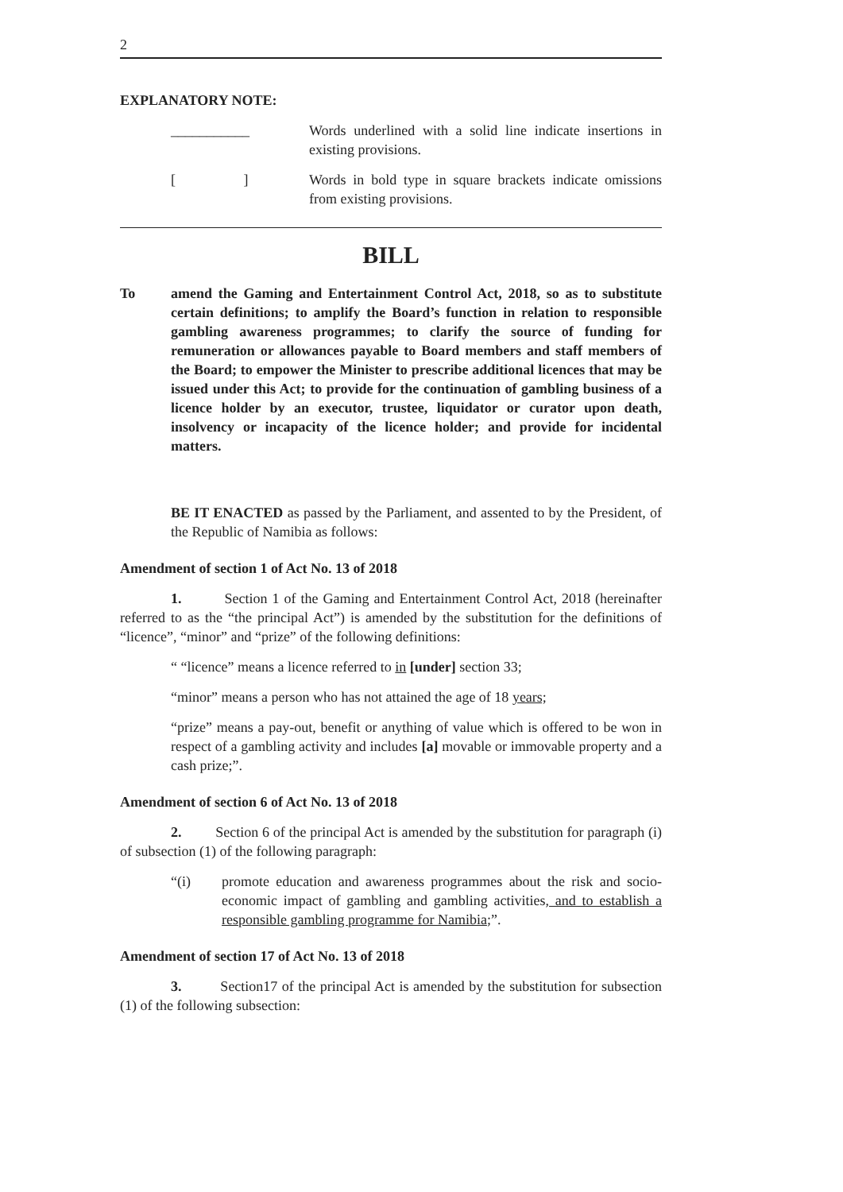2
EXPLANATORY NOTE:
___________ Words underlined with a solid line indicate insertions in existing provisions.
[ ] Words in bold type in square brackets indicate omissions from existing provisions.
BILL
To amend the Gaming and Entertainment Control Act, 2018, so as to substitute certain definitions; to amplify the Board’s function in relation to responsible gambling awareness programmes; to clarify the source of funding for remuneration or allowances payable to Board members and staff members of the Board; to empower the Minister to prescribe additional licences that may be issued under this Act; to provide for the continuation of gambling business of a licence holder by an executor, trustee, liquidator or curator upon death, insolvency or incapacity of the licence holder; and provide for incidental matters.
BE IT ENACTED as passed by the Parliament, and assented to by the President, of the Republic of Namibia as follows:
Amendment of section 1 of Act No. 13 of 2018
1. Section 1 of the Gaming and Entertainment Control Act, 2018 (hereinafter referred to as the “the principal Act”) is amended by the substitution for the definitions of “licence”, “minor” and “prize” of the following definitions:
“ “licence” means a licence referred to in [under] section 33;
“minor” means a person who has not attained the age of 18 years;
“prize” means a pay-out, benefit or anything of value which is offered to be won in respect of a gambling activity and includes [a] movable or immovable property and a cash prize;”.
Amendment of section 6 of Act No. 13 of 2018
2. Section 6 of the principal Act is amended by the substitution for paragraph (i) of subsection (1) of the following paragraph:
“(i) promote education and awareness programmes about the risk and socio-economic impact of gambling and gambling activities, and to establish a responsible gambling programme for Namibia;”.
Amendment of section 17 of Act No. 13 of 2018
3. Section17 of the principal Act is amended by the substitution for subsection (1) of the following subsection: